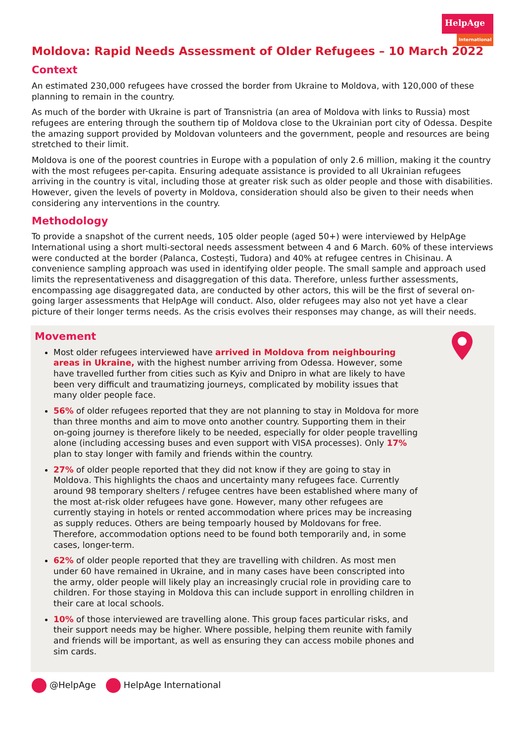HelpAge
International
Moldova: Rapid Needs Assessment of Older Refugees – 10 March 2022
Context
An estimated 230,000 refugees have crossed the border from Ukraine to Moldova, with 120,000 of these planning to remain in the country.
As much of the border with Ukraine is part of Transnistria (an area of Moldova with links to Russia) most refugees are entering through the southern tip of Moldova close to the Ukrainian port city of Odessa. Despite the amazing support provided by Moldovan volunteers and the government, people and resources are being stretched to their limit.
Moldova is one of the poorest countries in Europe with a population of only 2.6 million, making it the country with the most refugees per-capita. Ensuring adequate assistance is provided to all Ukrainian refugees arriving in the country is vital, including those at greater risk such as older people and those with disabilities. However, given the levels of poverty in Moldova, consideration should also be given to their needs when considering any interventions in the country.
Methodology
To provide a snapshot of the current needs, 105 older people (aged 50+) were interviewed by HelpAge International using a short multi-sectoral needs assessment between 4 and 6 March. 60% of these interviews were conducted at the border (Palanca, Costești, Tudora) and 40% at refugee centres in Chisinau. A convenience sampling approach was used in identifying older people. The small sample and approach used limits the representativeness and disaggregation of this data. Therefore, unless further assessments, encompassing age disaggregated data, are conducted by other actors, this will be the first of several on-going larger assessments that HelpAge will conduct. Also, older refugees may also not yet have a clear picture of their longer terms needs. As the crisis evolves their responses may change, as will their needs.
Movement
Most older refugees interviewed have arrived in Moldova from neighbouring areas in Ukraine, with the highest number arriving from Odessa. However, some have travelled further from cities such as Kyiv and Dnipro in what are likely to have been very difficult and traumatizing journeys, complicated by mobility issues that many older people face.
56% of older refugees reported that they are not planning to stay in Moldova for more than three months and aim to move onto another country. Supporting them in their on-going journey is therefore likely to be needed, especially for older people travelling alone (including accessing buses and even support with VISA processes). Only 17% plan to stay longer with family and friends within the country.
27% of older people reported that they did not know if they are going to stay in Moldova. This highlights the chaos and uncertainty many refugees face. Currently around 98 temporary shelters / refugee centres have been established where many of the most at-risk older refugees have gone. However, many other refugees are currently staying in hotels or rented accommodation where prices may be increasing as supply reduces. Others are being tempoarly housed by Moldovans for free. Therefore, accommodation options need to be found both temporarily and, in some cases, longer-term.
62% of older people reported that they are travelling with children. As most men under 60 have remained in Ukraine, and in many cases have been conscripted into the army, older people will likely play an increasingly crucial role in providing care to children. For those staying in Moldova this can include support in enrolling children in their care at local schools.
10% of those interviewed are travelling alone. This group faces particular risks, and their support needs may be higher. Where possible, helping them reunite with family and friends will be important, as well as ensuring they can access mobile phones and sim cards.
@HelpAge HelpAge International